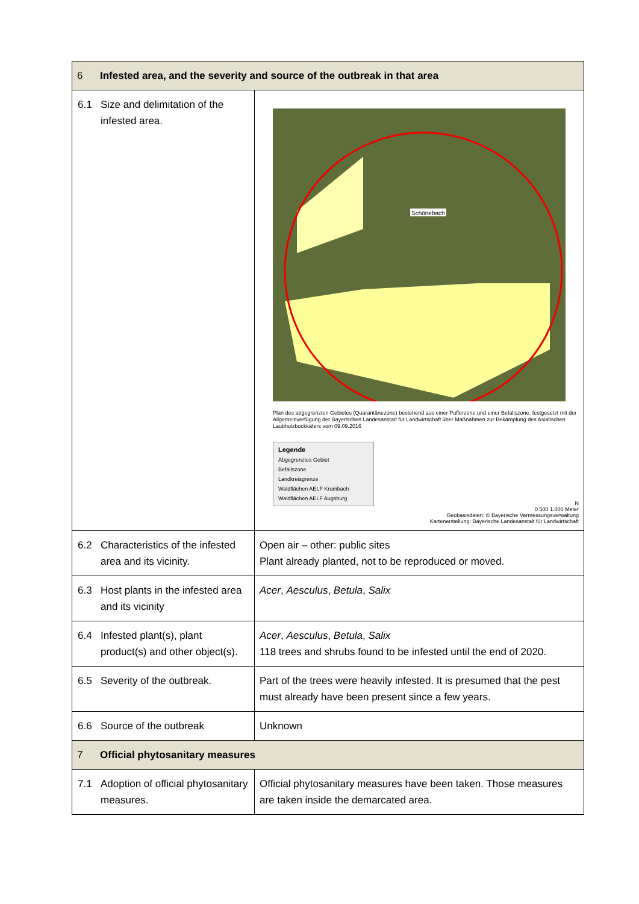| 6 Infested area, and the severity and source of the outbreak in that area | |
| 6.1 Size and delimitation of the infested area. | Schönebach Plan des abgegrenzten Gebietes (Quarantänezone) bestehend aus einer Pufferzone und einer Befallszone, festgesetzt mit der Allgemeinverfügung der Bayerischen Landesanstalt für Landwirtschaft über Maßnahmen zur Bekämpfung des Asiatischen Laubholzbockkäfers vom 09.09.2016 Legende Abgegrenztes Gebiet Befallszone Landkreisgrenze Waldflächen AELF Krumbach Waldflächen AELF Augsburg N 0 500 1.000 Meter Geobasisdaten: © Bayerische Vermessungsverwaltung Kartenerstellung: Bayerische Landesanstalt für Landwirtschaft |
| 6.2 Characteristics of the infested area and its vicinity. | Open air – other: public sites Plant already planted, not to be reproduced or moved. |
| 6.3 Host plants in the infested area and its vicinity | Acer , Aesculus , Betula , Salix |
| 6.4 Infested plant(s), plant product(s) and other object(s). | Acer , Aesculus , Betula , Salix 118 trees and shrubs found to be infested until the end of 2020. |
| 6.5 Severity of the outbreak. | Part of the trees were heavily infested. It is presumed that the pest must already have been present since a few years. |
| 6.6 Source of the outbreak | Unknown |
| 7 Official phytosanitary measures | |
| 7.1 Adoption of official phytosanitary measures. | Official phytosanitary measures have been taken. Those measures are taken inside the demarcated area. |